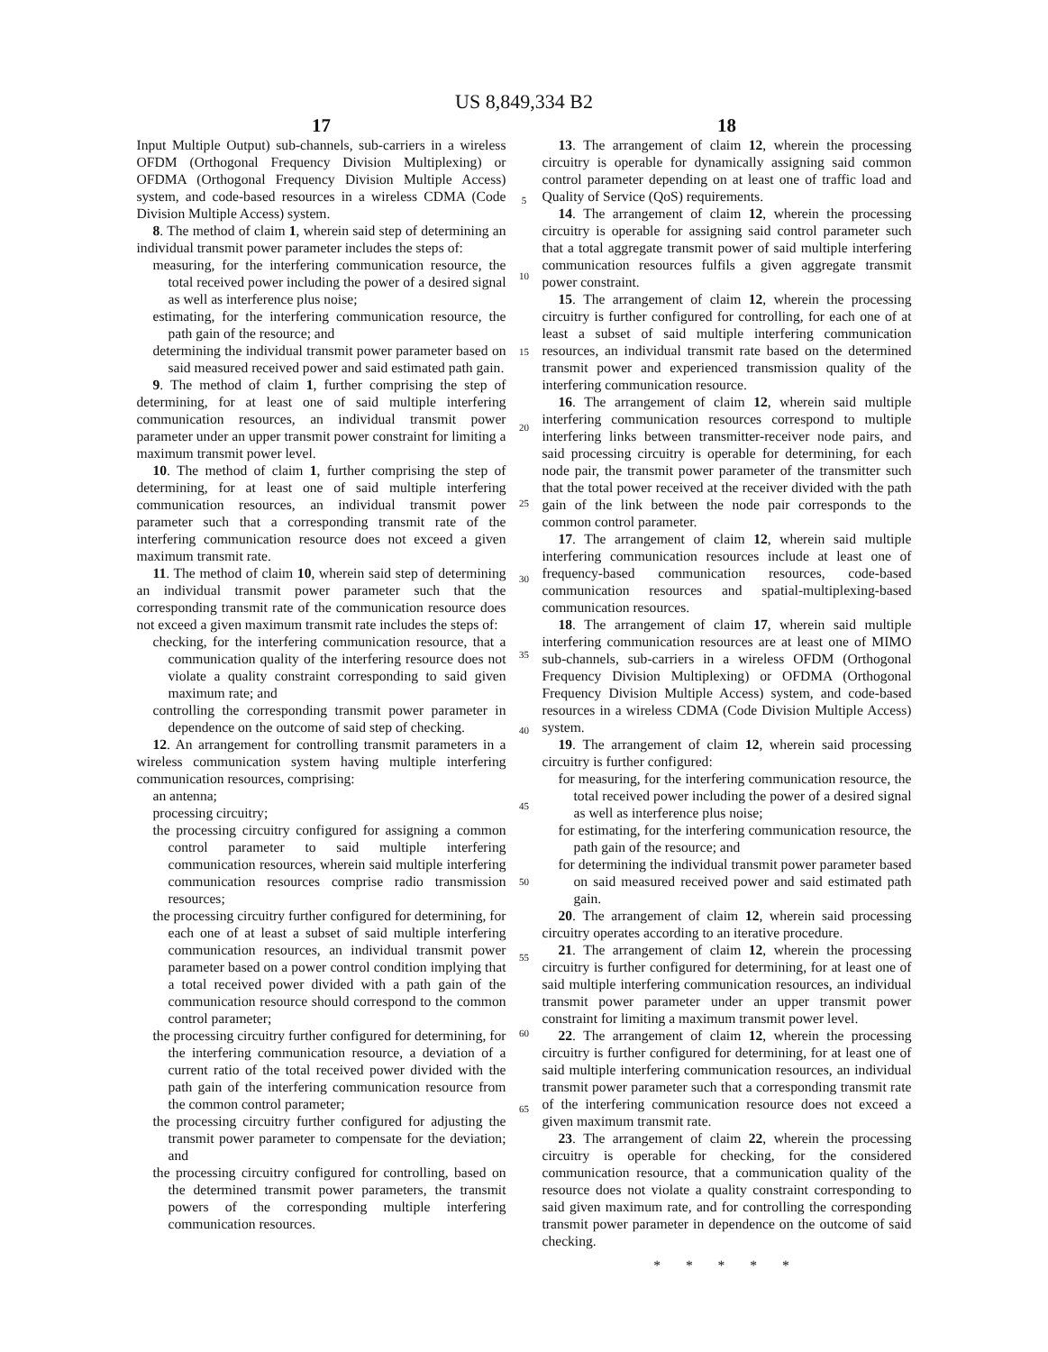US 8,849,334 B2
17
Input Multiple Output) sub-channels, sub-carriers in a wireless OFDM (Orthogonal Frequency Division Multiplexing) or OFDMA (Orthogonal Frequency Division Multiple Access) system, and code-based resources in a wireless CDMA (Code Division Multiple Access) system.
8. The method of claim 1, wherein said step of determining an individual transmit power parameter includes the steps of:
measuring, for the interfering communication resource, the total received power including the power of a desired signal as well as interference plus noise;
estimating, for the interfering communication resource, the path gain of the resource; and
determining the individual transmit power parameter based on said measured received power and said estimated path gain.
9. The method of claim 1, further comprising the step of determining, for at least one of said multiple interfering communication resources, an individual transmit power parameter under an upper transmit power constraint for limiting a maximum transmit power level.
10. The method of claim 1, further comprising the step of determining, for at least one of said multiple interfering communication resources, an individual transmit power parameter such that a corresponding transmit rate of the interfering communication resource does not exceed a given maximum transmit rate.
11. The method of claim 10, wherein said step of determining an individual transmit power parameter such that the corresponding transmit rate of the communication resource does not exceed a given maximum transmit rate includes the steps of:
checking, for the interfering communication resource, that a communication quality of the interfering resource does not violate a quality constraint corresponding to said given maximum rate; and
controlling the corresponding transmit power parameter in dependence on the outcome of said step of checking.
12. An arrangement for controlling transmit parameters in a wireless communication system having multiple interfering communication resources, comprising:
an antenna;
processing circuitry;
the processing circuitry configured for assigning a common control parameter to said multiple interfering communication resources, wherein said multiple interfering communication resources comprise radio transmission resources;
the processing circuitry further configured for determining, for each one of at least a subset of said multiple interfering communication resources, an individual transmit power parameter based on a power control condition implying that a total received power divided with a path gain of the communication resource should correspond to the common control parameter;
the processing circuitry further configured for determining, for the interfering communication resource, a deviation of a current ratio of the total received power divided with the path gain of the interfering communication resource from the common control parameter;
the processing circuitry further configured for adjusting the transmit power parameter to compensate for the deviation; and
the processing circuitry configured for controlling, based on the determined transmit power parameters, the transmit powers of the corresponding multiple interfering communication resources.
5
10
15
20
25
30
35
40
45
50
55
60
65
18
13. The arrangement of claim 12, wherein the processing circuitry is operable for dynamically assigning said common control parameter depending on at least one of traffic load and Quality of Service (QoS) requirements.
14. The arrangement of claim 12, wherein the processing circuitry is operable for assigning said control parameter such that a total aggregate transmit power of said multiple interfering communication resources fulfils a given aggregate transmit power constraint.
15. The arrangement of claim 12, wherein the processing circuitry is further configured for controlling, for each one of at least a subset of said multiple interfering communication resources, an individual transmit rate based on the determined transmit power and experienced transmission quality of the interfering communication resource.
16. The arrangement of claim 12, wherein said multiple interfering communication resources correspond to multiple interfering links between transmitter-receiver node pairs, and said processing circuitry is operable for determining, for each node pair, the transmit power parameter of the transmitter such that the total power received at the receiver divided with the path gain of the link between the node pair corresponds to the common control parameter.
17. The arrangement of claim 12, wherein said multiple interfering communication resources include at least one of frequency-based communication resources, code-based communication resources and spatial-multiplexing-based communication resources.
18. The arrangement of claim 17, wherein said multiple interfering communication resources are at least one of MIMO sub-channels, sub-carriers in a wireless OFDM (Orthogonal Frequency Division Multiplexing) or OFDMA (Orthogonal Frequency Division Multiple Access) system, and code-based resources in a wireless CDMA (Code Division Multiple Access) system.
19. The arrangement of claim 12, wherein said processing circuitry is further configured:
for measuring, for the interfering communication resource, the total received power including the power of a desired signal as well as interference plus noise;
for estimating, for the interfering communication resource, the path gain of the resource; and
for determining the individual transmit power parameter based on said measured received power and said estimated path gain.
20. The arrangement of claim 12, wherein said processing circuitry operates according to an iterative procedure.
21. The arrangement of claim 12, wherein the processing circuitry is further configured for determining, for at least one of said multiple interfering communication resources, an individual transmit power parameter under an upper transmit power constraint for limiting a maximum transmit power level.
22. The arrangement of claim 12, wherein the processing circuitry is further configured for determining, for at least one of said multiple interfering communication resources, an individual transmit power parameter such that a corresponding transmit rate of the interfering communication resource does not exceed a given maximum transmit rate.
23. The arrangement of claim 22, wherein the processing circuitry is operable for checking, for the considered communication resource, that a communication quality of the resource does not violate a quality constraint corresponding to said given maximum rate, and for controlling the corresponding transmit power parameter in dependence on the outcome of said checking.
* * * * *